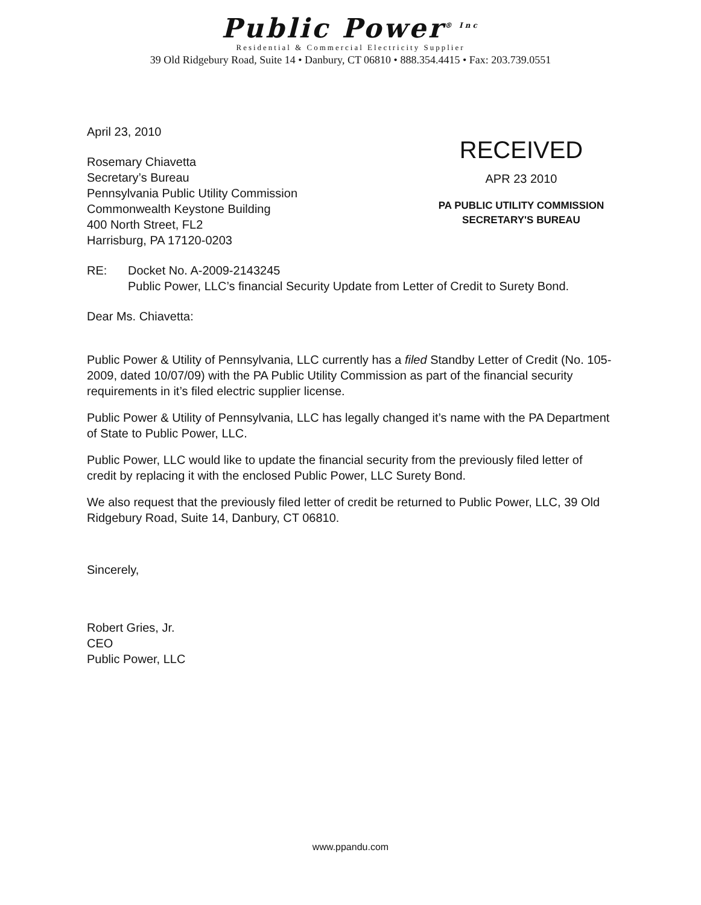Public Power<sup>® Inc</sup>
Residential & Commercial Electricity Supplier
39 Old Ridgebury Road, Suite 14 • Danbury, CT 06810 • 888.354.4415 • Fax: 203.739.0551
April 23, 2010
Rosemary Chiavetta
Secretary’s Bureau
Pennsylvania Public Utility Commission
Commonwealth Keystone Building
400 North Street, FL2
Harrisburg, PA 17120-0203
RECEIVED
APR 23 2010
PA PUBLIC UTILITY COMMISSION
SECRETARY'S BUREAU
RE: Docket No. A-2009-2143245
Public Power, LLC’s financial Security Update from Letter of Credit to Surety Bond.
Dear Ms. Chiavetta:
Public Power & Utility of Pennsylvania, LLC currently has a filed Standby Letter of Credit (No. 105-2009, dated 10/07/09) with the PA Public Utility Commission as part of the financial security requirements in it’s filed electric supplier license.
Public Power & Utility of Pennsylvania, LLC has legally changed it’s name with the PA Department of State to Public Power, LLC.
Public Power, LLC would like to update the financial security from the previously filed letter of credit by replacing it with the enclosed Public Power, LLC Surety Bond.
We also request that the previously filed letter of credit be returned to Public Power, LLC, 39 Old Ridgebury Road, Suite 14, Danbury, CT 06810.
Sincerely,
Robert Gries, Jr.
CEO
Public Power, LLC
www.ppandu.com